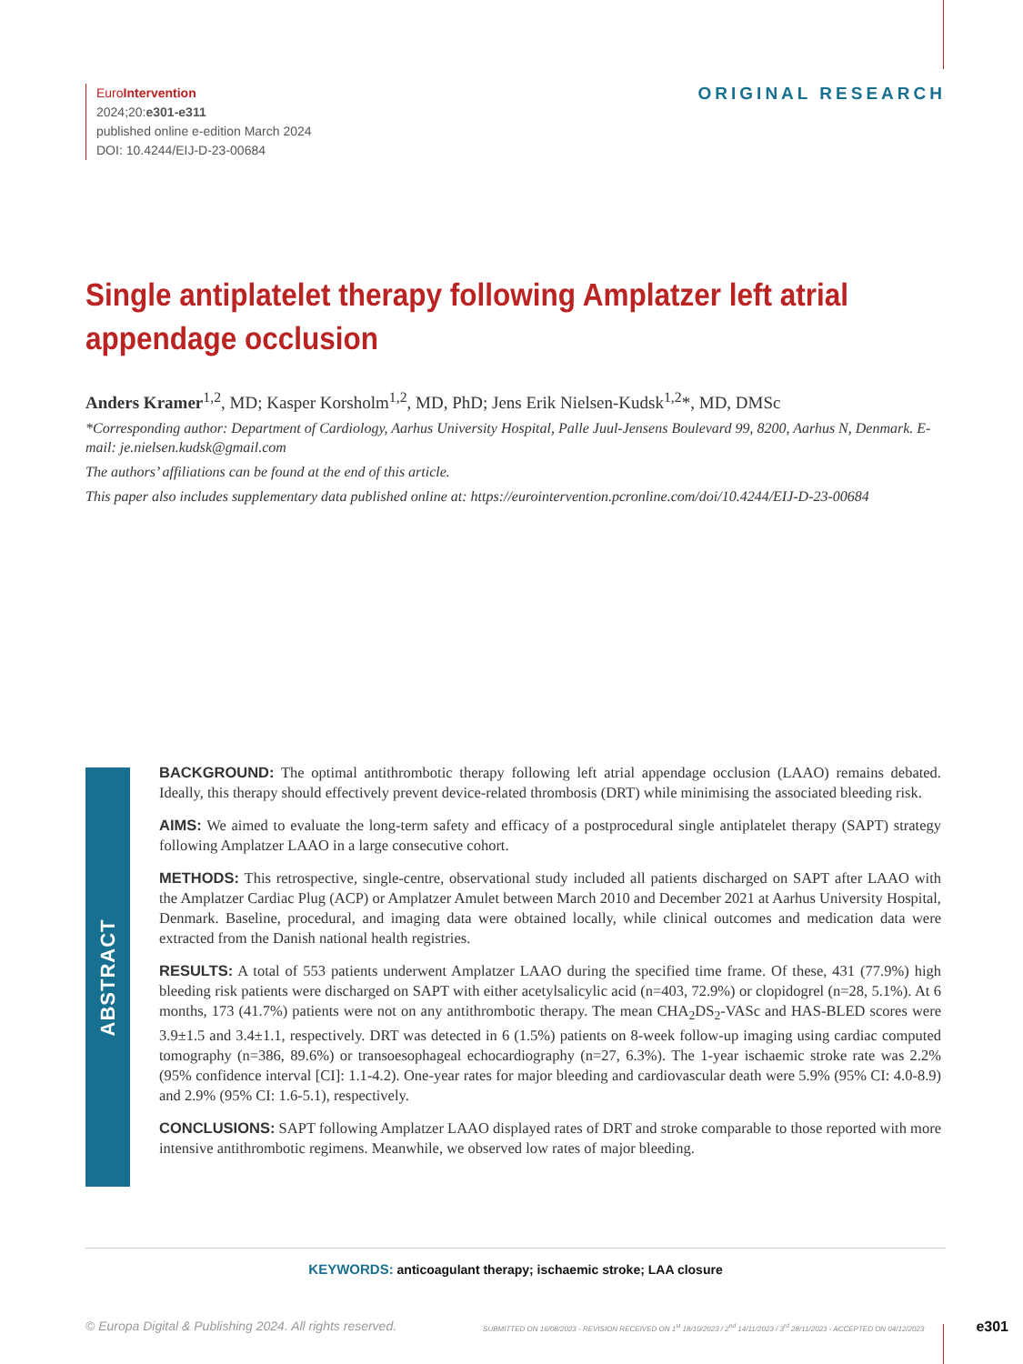EuroIntervention
2024;20:e301-e311
published online e-edition March 2024
DOI: 10.4244/EIJ-D-23-00684
ORIGINAL RESEARCH
Single antiplatelet therapy following Amplatzer left atrial appendage occlusion
Anders Kramer<sup>1,2</sup>, MD; Kasper Korsholm<sup>1,2</sup>, MD, PhD; Jens Erik Nielsen-Kudsk<sup>1,2</sup>*, MD, DMSc
*Corresponding author: Department of Cardiology, Aarhus University Hospital, Palle Juul-Jensens Boulevard 99, 8200, Aarhus N, Denmark. E-mail: je.nielsen.kudsk@gmail.com
The authors’ affiliations can be found at the end of this article.
This paper also includes supplementary data published online at: https://eurointervention.pcronline.com/doi/10.4244/EIJ-D-23-00684
ABSTRACT
BACKGROUND: The optimal antithrombotic therapy following left atrial appendage occlusion (LAAO) remains debated. Ideally, this therapy should effectively prevent device-related thrombosis (DRT) while minimising the associated bleeding risk.
AIMS: We aimed to evaluate the long-term safety and efficacy of a postprocedural single antiplatelet therapy (SAPT) strategy following Amplatzer LAAO in a large consecutive cohort.
METHODS: This retrospective, single-centre, observational study included all patients discharged on SAPT after LAAO with the Amplatzer Cardiac Plug (ACP) or Amplatzer Amulet between March 2010 and December 2021 at Aarhus University Hospital, Denmark. Baseline, procedural, and imaging data were obtained locally, while clinical outcomes and medication data were extracted from the Danish national health registries.
RESULTS: A total of 553 patients underwent Amplatzer LAAO during the specified time frame. Of these, 431 (77.9%) high bleeding risk patients were discharged on SAPT with either acetylsalicylic acid (n=403, 72.9%) or clopidogrel (n=28, 5.1%). At 6 months, 173 (41.7%) patients were not on any antithrombotic therapy. The mean CHA<sub>2</sub>DS<sub>2</sub>-VASc and HAS-BLED scores were 3.9±1.5 and 3.4±1.1, respectively. DRT was detected in 6 (1.5%) patients on 8-week follow-up imaging using cardiac computed tomography (n=386, 89.6%) or transoesophageal echocardiography (n=27, 6.3%). The 1-year ischaemic stroke rate was 2.2% (95% confidence interval [CI]: 1.1-4.2). One-year rates for major bleeding and cardiovascular death were 5.9% (95% CI: 4.0-8.9) and 2.9% (95% CI: 1.6-5.1), respectively.
CONCLUSIONS: SAPT following Amplatzer LAAO displayed rates of DRT and stroke comparable to those reported with more intensive antithrombotic regimens. Meanwhile, we observed low rates of major bleeding.
KEYWORDS: anticoagulant therapy; ischaemic stroke; LAA closure
© Europa Digital & Publishing 2024. All rights reserved. SUBMITTED ON 16/08/2023 - REVISION RECEIVED ON 1<sup>st</sup> 18/10/2023 / 2<sup>nd</sup> 14/11/2023 / 3<sup>rd</sup> 28/11/2023 - ACCEPTED ON 04/12/2023 e301